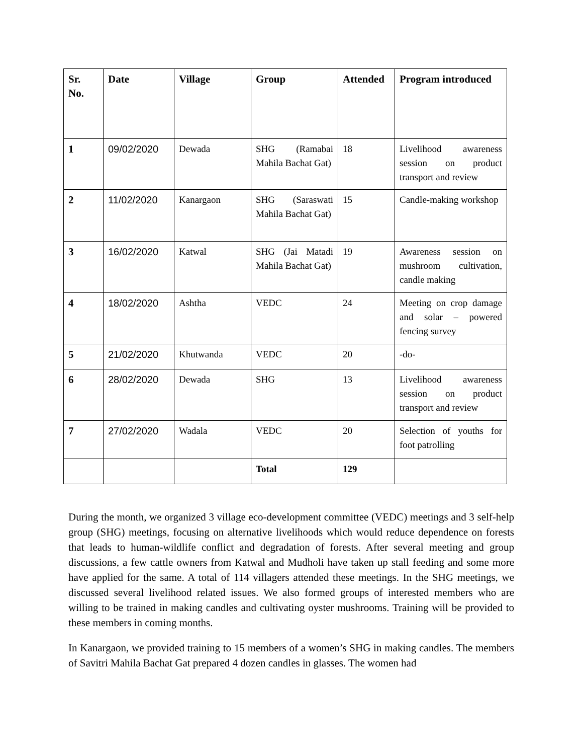| Sr. No. | Date | Village | Group | Attended | Program introduced |
| --- | --- | --- | --- | --- | --- |
| 1 | 09/02/2020 | Dewada | SHG (Ramabai Mahila Bachat Gat) | 18 | Livelihood awareness session on product transport and review |
| 2 | 11/02/2020 | Kanargaon | SHG (Saraswati Mahila Bachat Gat) | 15 | Candle-making workshop |
| 3 | 16/02/2020 | Katwal | SHG (Jai Matadi Mahila Bachat Gat) | 19 | Awareness session on mushroom cultivation, candle making |
| 4 | 18/02/2020 | Ashtha | VEDC | 24 | Meeting on crop damage and solar – powered fencing survey |
| 5 | 21/02/2020 | Khutwanda | VEDC | 20 | -do- |
| 6 | 28/02/2020 | Dewada | SHG | 13 | Livelihood awareness session on product transport and review |
| 7 | 27/02/2020 | Wadala | VEDC | 20 | Selection of youths for foot patrolling |
| | | | Total | 129 | |
During the month, we organized 3 village eco-development committee (VEDC) meetings and 3 self-help group (SHG) meetings, focusing on alternative livelihoods which would reduce dependence on forests that leads to human-wildlife conflict and degradation of forests. After several meeting and group discussions, a few cattle owners from Katwal and Mudholi have taken up stall feeding and some more have applied for the same. A total of 114 villagers attended these meetings. In the SHG meetings, we discussed several livelihood related issues. We also formed groups of interested members who are willing to be trained in making candles and cultivating oyster mushrooms. Training will be provided to these members in coming months.
In Kanargaon, we provided training to 15 members of a women’s SHG in making candles. The members of Savitri Mahila Bachat Gat prepared 4 dozen candles in glasses. The women had